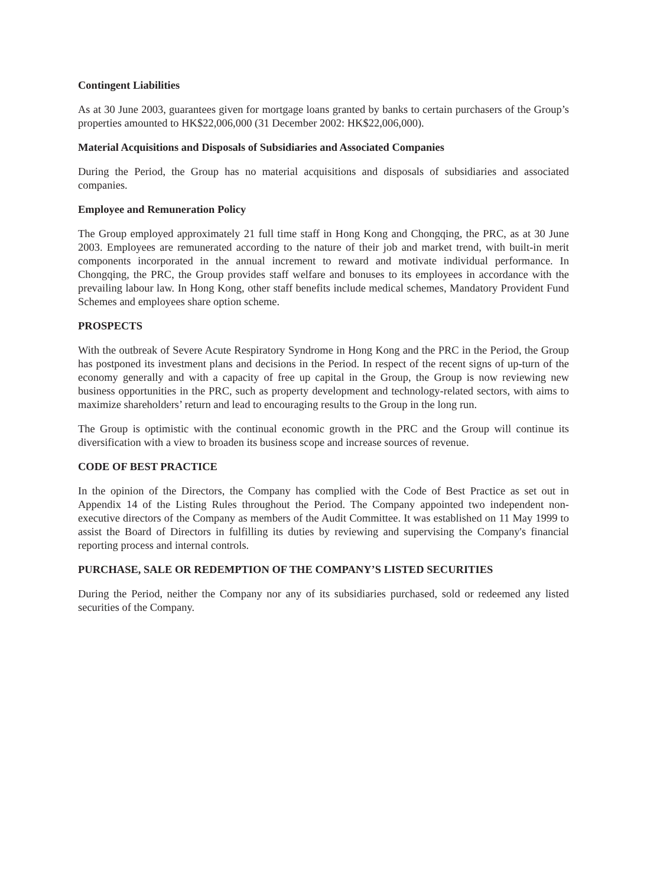Contingent Liabilities
As at 30 June 2003, guarantees given for mortgage loans granted by banks to certain purchasers of the Group’s properties amounted to HK$22,006,000 (31 December 2002: HK$22,006,000).
Material Acquisitions and Disposals of Subsidiaries and Associated Companies
During the Period, the Group has no material acquisitions and disposals of subsidiaries and associated companies.
Employee and Remuneration Policy
The Group employed approximately 21 full time staff in Hong Kong and Chongqing, the PRC, as at 30 June 2003. Employees are remunerated according to the nature of their job and market trend, with built-in merit components incorporated in the annual increment to reward and motivate individual performance. In Chongqing, the PRC, the Group provides staff welfare and bonuses to its employees in accordance with the prevailing labour law. In Hong Kong, other staff benefits include medical schemes, Mandatory Provident Fund Schemes and employees share option scheme.
PROSPECTS
With the outbreak of Severe Acute Respiratory Syndrome in Hong Kong and the PRC in the Period, the Group has postponed its investment plans and decisions in the Period. In respect of the recent signs of up-turn of the economy generally and with a capacity of free up capital in the Group, the Group is now reviewing new business opportunities in the PRC, such as property development and technology-related sectors, with aims to maximize shareholders’ return and lead to encouraging results to the Group in the long run.
The Group is optimistic with the continual economic growth in the PRC and the Group will continue its diversification with a view to broaden its business scope and increase sources of revenue.
CODE OF BEST PRACTICE
In the opinion of the Directors, the Company has complied with the Code of Best Practice as set out in Appendix 14 of the Listing Rules throughout the Period. The Company appointed two independent non-executive directors of the Company as members of the Audit Committee. It was established on 11 May 1999 to assist the Board of Directors in fulfilling its duties by reviewing and supervising the Company's financial reporting process and internal controls.
PURCHASE, SALE OR REDEMPTION OF THE COMPANY’S LISTED SECURITIES
During the Period, neither the Company nor any of its subsidiaries purchased, sold or redeemed any listed securities of the Company.